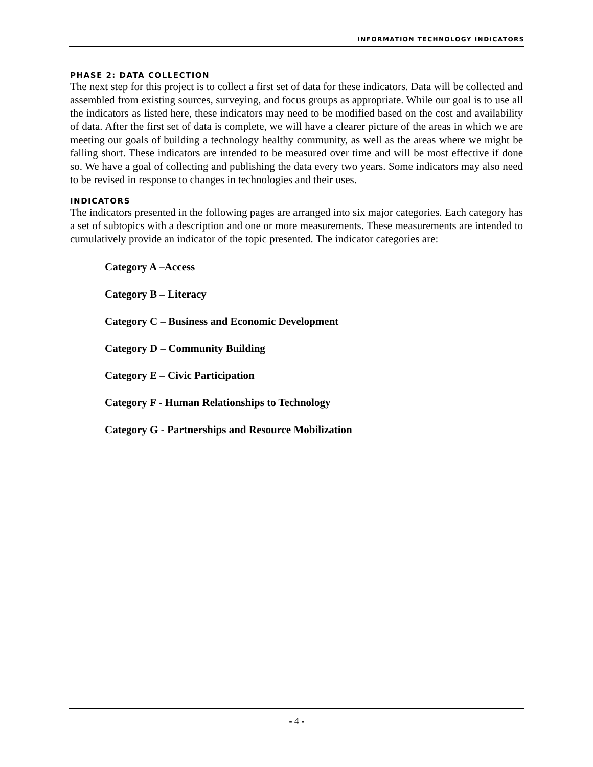INFORMATION TECHNOLOGY INDICATORS
PHASE 2: DATA COLLECTION
The next step for this project is to collect a first set of data for these indicators. Data will be collected and assembled from existing sources, surveying, and focus groups as appropriate. While our goal is to use all the indicators as listed here, these indicators may need to be modified based on the cost and availability of data. After the first set of data is complete, we will have a clearer picture of the areas in which we are meeting our goals of building a technology healthy community, as well as the areas where we might be falling short. These indicators are intended to be measured over time and will be most effective if done so. We have a goal of collecting and publishing the data every two years. Some indicators may also need to be revised in response to changes in technologies and their uses.
INDICATORS
The indicators presented in the following pages are arranged into six major categories. Each category has a set of subtopics with a description and one or more measurements. These measurements are intended to cumulatively provide an indicator of the topic presented. The indicator categories are:
Category A –Access
Category B – Literacy
Category C – Business and Economic Development
Category D – Community Building
Category E – Civic Participation
Category F - Human Relationships to Technology
Category G - Partnerships and Resource Mobilization
- 4 -